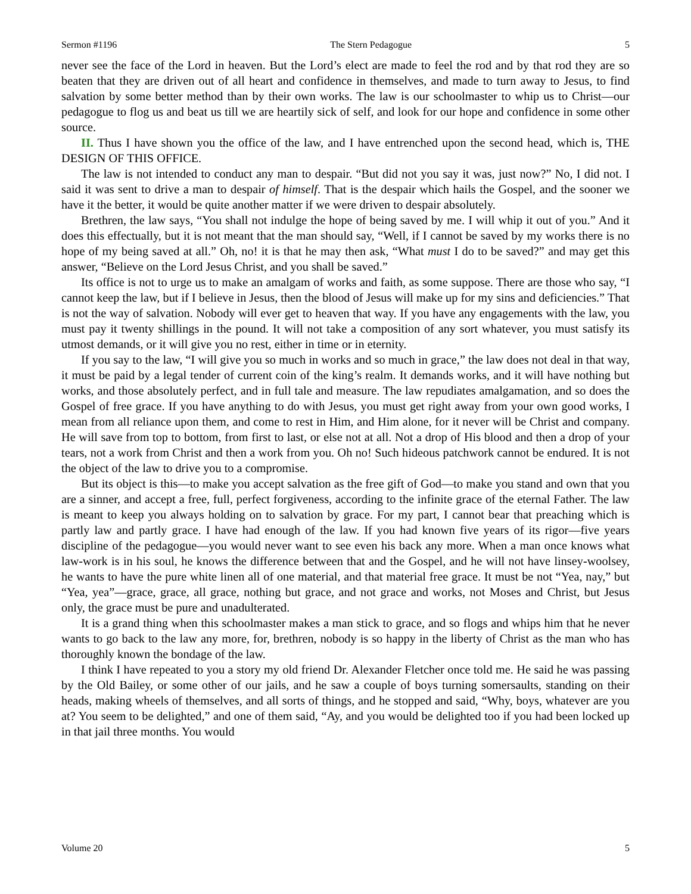Sermon #1196 The Stern Pedagogue 5
never see the face of the Lord in heaven. But the Lord’s elect are made to feel the rod and by that rod they are so beaten that they are driven out of all heart and confidence in themselves, and made to turn away to Jesus, to find salvation by some better method than by their own works. The law is our schoolmaster to whip us to Christ—our pedagogue to flog us and beat us till we are heartily sick of self, and look for our hope and confidence in some other source.
II. Thus I have shown you the office of the law, and I have entrenched upon the second head, which is, THE DESIGN OF THIS OFFICE.
The law is not intended to conduct any man to despair. “But did not you say it was, just now?” No, I did not. I said it was sent to drive a man to despair of himself. That is the despair which hails the Gospel, and the sooner we have it the better, it would be quite another matter if we were driven to despair absolutely.
Brethren, the law says, “You shall not indulge the hope of being saved by me. I will whip it out of you.” And it does this effectually, but it is not meant that the man should say, “Well, if I cannot be saved by my works there is no hope of my being saved at all.” Oh, no! it is that he may then ask, “What must I do to be saved?” and may get this answer, “Believe on the Lord Jesus Christ, and you shall be saved.”
Its office is not to urge us to make an amalgam of works and faith, as some suppose. There are those who say, “I cannot keep the law, but if I believe in Jesus, then the blood of Jesus will make up for my sins and deficiencies.” That is not the way of salvation. Nobody will ever get to heaven that way. If you have any engagements with the law, you must pay it twenty shillings in the pound. It will not take a composition of any sort whatever, you must satisfy its utmost demands, or it will give you no rest, either in time or in eternity.
If you say to the law, “I will give you so much in works and so much in grace,” the law does not deal in that way, it must be paid by a legal tender of current coin of the king’s realm. It demands works, and it will have nothing but works, and those absolutely perfect, and in full tale and measure. The law repudiates amalgamation, and so does the Gospel of free grace. If you have anything to do with Jesus, you must get right away from your own good works, I mean from all reliance upon them, and come to rest in Him, and Him alone, for it never will be Christ and company. He will save from top to bottom, from first to last, or else not at all. Not a drop of His blood and then a drop of your tears, not a work from Christ and then a work from you. Oh no! Such hideous patchwork cannot be endured. It is not the object of the law to drive you to a compromise.
But its object is this—to make you accept salvation as the free gift of God—to make you stand and own that you are a sinner, and accept a free, full, perfect forgiveness, according to the infinite grace of the eternal Father. The law is meant to keep you always holding on to salvation by grace. For my part, I cannot bear that preaching which is partly law and partly grace. I have had enough of the law. If you had known five years of its rigor—five years discipline of the pedagogue—you would never want to see even his back any more. When a man once knows what law-work is in his soul, he knows the difference between that and the Gospel, and he will not have linsey-woolsey, he wants to have the pure white linen all of one material, and that material free grace. It must be not “Yea, nay,” but “Yea, yea”—grace, grace, all grace, nothing but grace, and not grace and works, not Moses and Christ, but Jesus only, the grace must be pure and unadulterated.
It is a grand thing when this schoolmaster makes a man stick to grace, and so flogs and whips him that he never wants to go back to the law any more, for, brethren, nobody is so happy in the liberty of Christ as the man who has thoroughly known the bondage of the law.
I think I have repeated to you a story my old friend Dr. Alexander Fletcher once told me. He said he was passing by the Old Bailey, or some other of our jails, and he saw a couple of boys turning somersaults, standing on their heads, making wheels of themselves, and all sorts of things, and he stopped and said, “Why, boys, whatever are you at? You seem to be delighted,” and one of them said, “Ay, and you would be delighted too if you had been locked up in that jail three months. You would
Volume 20 5